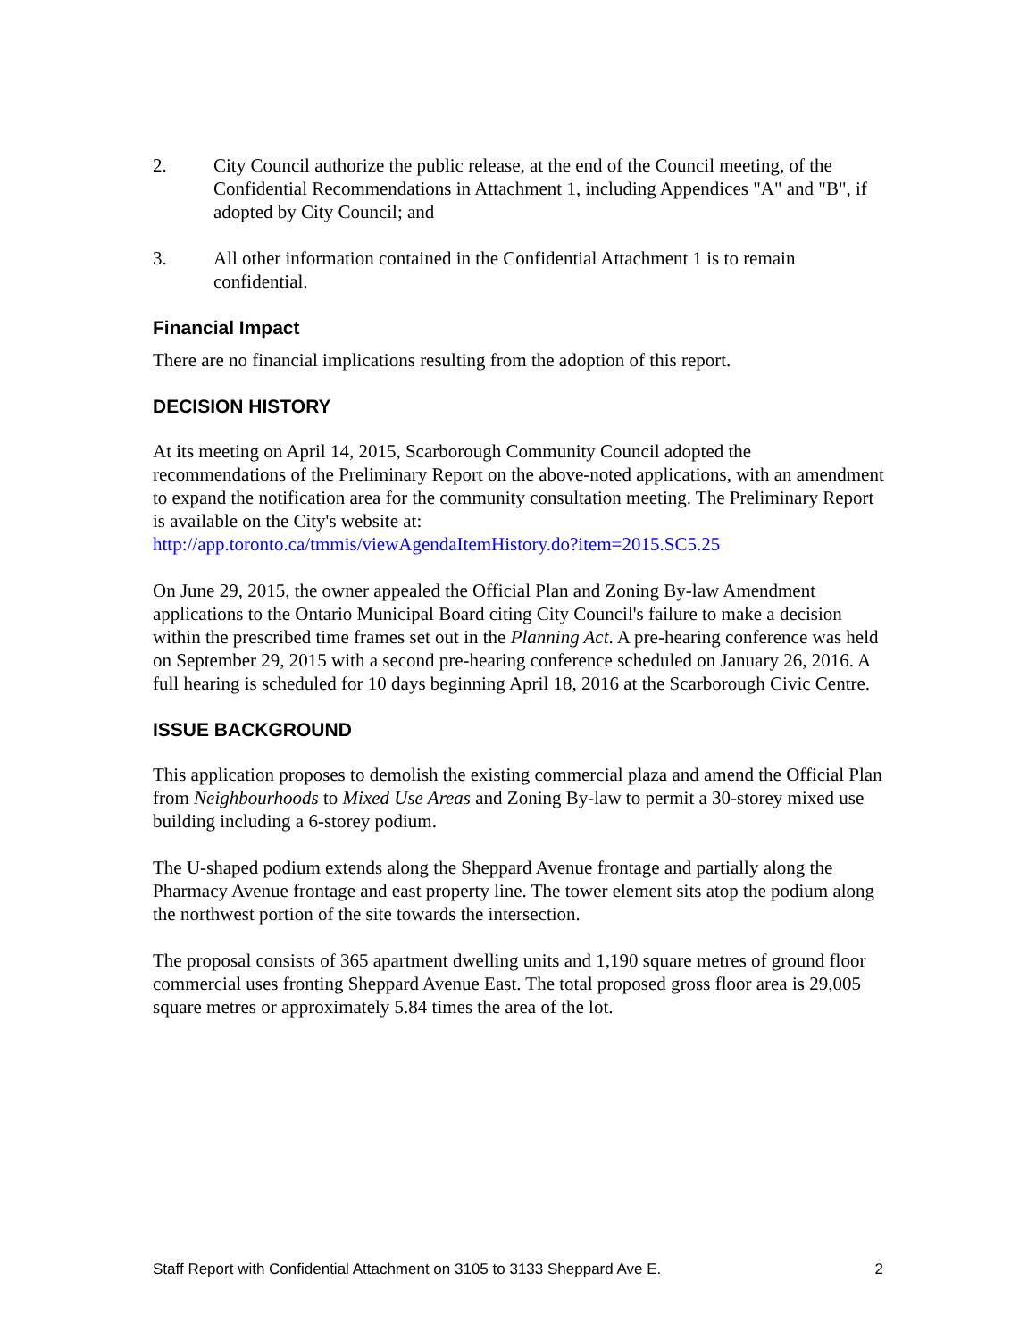2. City Council authorize the public release, at the end of the Council meeting, of the Confidential Recommendations in Attachment 1, including Appendices "A" and "B", if adopted by City Council; and
3. All other information contained in the Confidential Attachment 1 is to remain confidential.
Financial Impact
There are no financial implications resulting from the adoption of this report.
DECISION HISTORY
At its meeting on April 14, 2015, Scarborough Community Council adopted the recommendations of the Preliminary Report on the above-noted applications, with an amendment to expand the notification area for the community consultation meeting. The Preliminary Report is available on the City's website at:
http://app.toronto.ca/tmmis/viewAgendaItemHistory.do?item=2015.SC5.25
On June 29, 2015, the owner appealed the Official Plan and Zoning By-law Amendment applications to the Ontario Municipal Board citing City Council's failure to make a decision within the prescribed time frames set out in the Planning Act. A pre-hearing conference was held on September 29, 2015 with a second pre-hearing conference scheduled on January 26, 2016. A full hearing is scheduled for 10 days beginning April 18, 2016 at the Scarborough Civic Centre.
ISSUE BACKGROUND
This application proposes to demolish the existing commercial plaza and amend the Official Plan from Neighbourhoods to Mixed Use Areas and Zoning By-law to permit a 30-storey mixed use building including a 6-storey podium.
The U-shaped podium extends along the Sheppard Avenue frontage and partially along the Pharmacy Avenue frontage and east property line. The tower element sits atop the podium along the northwest portion of the site towards the intersection.
The proposal consists of 365 apartment dwelling units and 1,190 square metres of ground floor commercial uses fronting Sheppard Avenue East. The total proposed gross floor area is 29,005 square metres or approximately 5.84 times the area of the lot.
Staff Report with Confidential Attachment on 3105 to 3133 Sheppard Ave E. 2